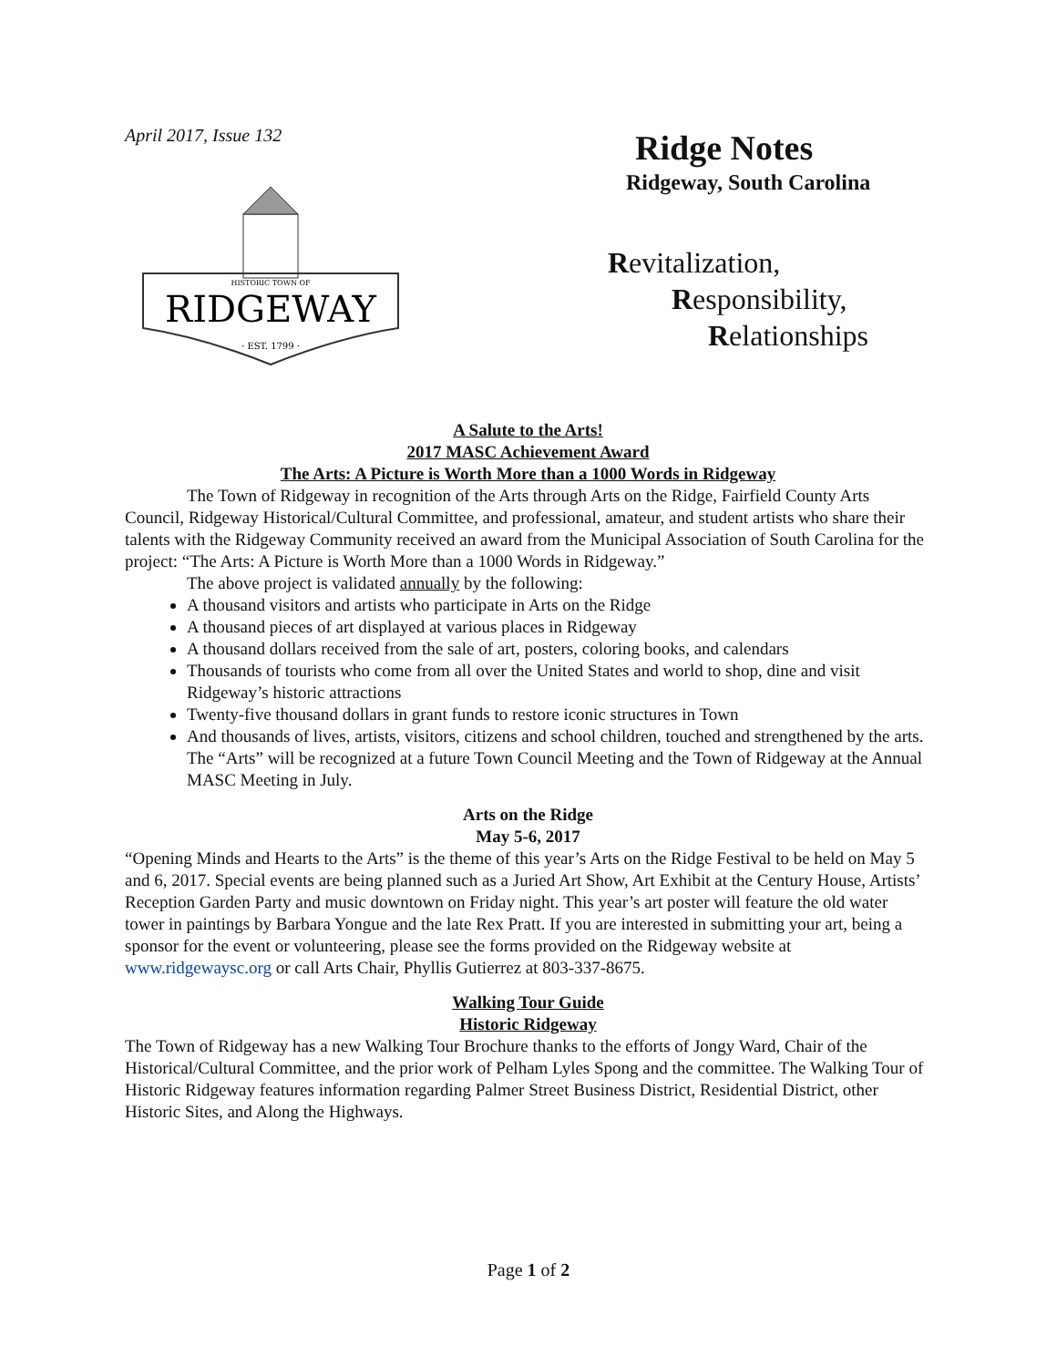April 2017, Issue 132
HISTORIC TOWN OF
RIDGEWAY
· EST. 1799 ·
Ridge Notes
Ridgeway, South Carolina
Revitalization,
Responsibility,
Relationships
A Salute to the Arts!
2017 MASC Achievement Award
The Arts: A Picture is Worth More than a 1000 Words in Ridgeway
The Town of Ridgeway in recognition of the Arts through Arts on the Ridge, Fairfield County Arts Council, Ridgeway Historical/Cultural Committee, and professional, amateur, and student artists who share their talents with the Ridgeway Community received an award from the Municipal Association of South Carolina for the project: “The Arts: A Picture is Worth More than a 1000 Words in Ridgeway.”
The above project is validated annually by the following:
A thousand visitors and artists who participate in Arts on the Ridge
A thousand pieces of art displayed at various places in Ridgeway
A thousand dollars received from the sale of art, posters, coloring books, and calendars
Thousands of tourists who come from all over the United States and world to shop, dine and visit Ridgeway’s historic attractions
Twenty-five thousand dollars in grant funds to restore iconic structures in Town
And thousands of lives, artists, visitors, citizens and school children, touched and strengthened by the arts.
The “Arts” will be recognized at a future Town Council Meeting and the Town of Ridgeway at the Annual MASC Meeting in July.
Arts on the Ridge
May 5-6, 2017
“Opening Minds and Hearts to the Arts” is the theme of this year’s Arts on the Ridge Festival to be held on May 5 and 6, 2017. Special events are being planned such as a Juried Art Show, Art Exhibit at the Century House, Artists’ Reception Garden Party and music downtown on Friday night. This year’s art poster will feature the old water tower in paintings by Barbara Yongue and the late Rex Pratt. If you are interested in submitting your art, being a sponsor for the event or volunteering, please see the forms provided on the Ridgeway website at www.ridgewaysc.org or call Arts Chair, Phyllis Gutierrez at 803-337-8675.
Walking Tour Guide
Historic Ridgeway
The Town of Ridgeway has a new Walking Tour Brochure thanks to the efforts of Jongy Ward, Chair of the Historical/Cultural Committee, and the prior work of Pelham Lyles Spong and the committee. The Walking Tour of Historic Ridgeway features information regarding Palmer Street Business District, Residential District, other Historic Sites, and Along the Highways.
Page 1 of 2